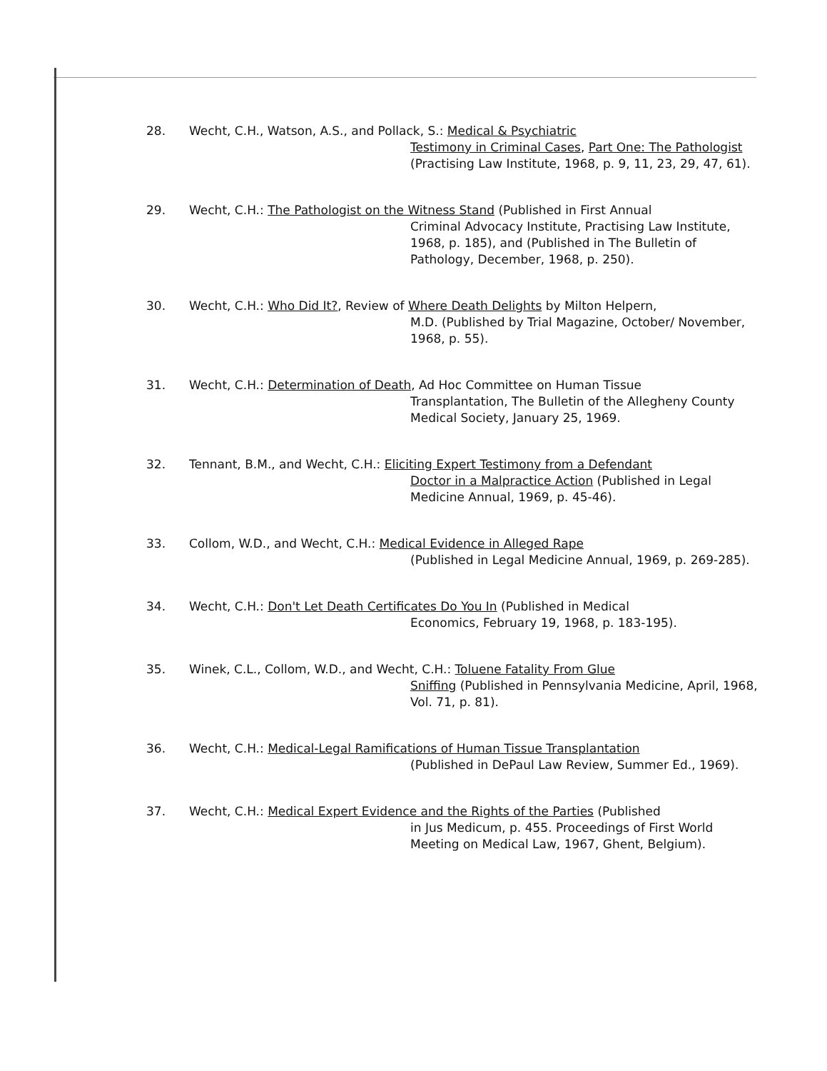28. Wecht, C.H., Watson, A.S., and Pollack, S.: Medical & Psychiatric
Testimony in Criminal Cases, Part One: The Pathologist (Practising Law Institute, 1968, p. 9, 11, 23, 29, 47, 61).
29. Wecht, C.H.: The Pathologist on the Witness Stand (Published in First Annual
Criminal Advocacy Institute, Practising Law Institute, 1968, p. 185), and (Published in The Bulletin of Pathology, December, 1968, p. 250).
30. Wecht, C.H.: Who Did It?, Review of Where Death Delights by Milton Helpern,
M.D. (Published by Trial Magazine, October/ November, 1968, p. 55).
31. Wecht, C.H.: Determination of Death, Ad Hoc Committee on Human Tissue
Transplantation, The Bulletin of the Allegheny County Medical Society, January 25, 1969.
32. Tennant, B.M., and Wecht, C.H.: Eliciting Expert Testimony from a Defendant
Doctor in a Malpractice Action (Published in Legal Medicine Annual, 1969, p. 45-46).
33. Collom, W.D., and Wecht, C.H.: Medical Evidence in Alleged Rape
(Published in Legal Medicine Annual, 1969, p. 269-285).
34. Wecht, C.H.: Don't Let Death Certificates Do You In (Published in Medical
Economics, February 19, 1968, p. 183-195).
35. Winek, C.L., Collom, W.D., and Wecht, C.H.: Toluene Fatality From Glue
Sniffing (Published in Pennsylvania Medicine, April, 1968, Vol. 71, p. 81).
36. Wecht, C.H.: Medical-Legal Ramifications of Human Tissue Transplantation
(Published in DePaul Law Review, Summer Ed., 1969).
37. Wecht, C.H.: Medical Expert Evidence and the Rights of the Parties (Published
in Jus Medicum, p. 455. Proceedings of First World Meeting on Medical Law, 1967, Ghent, Belgium).